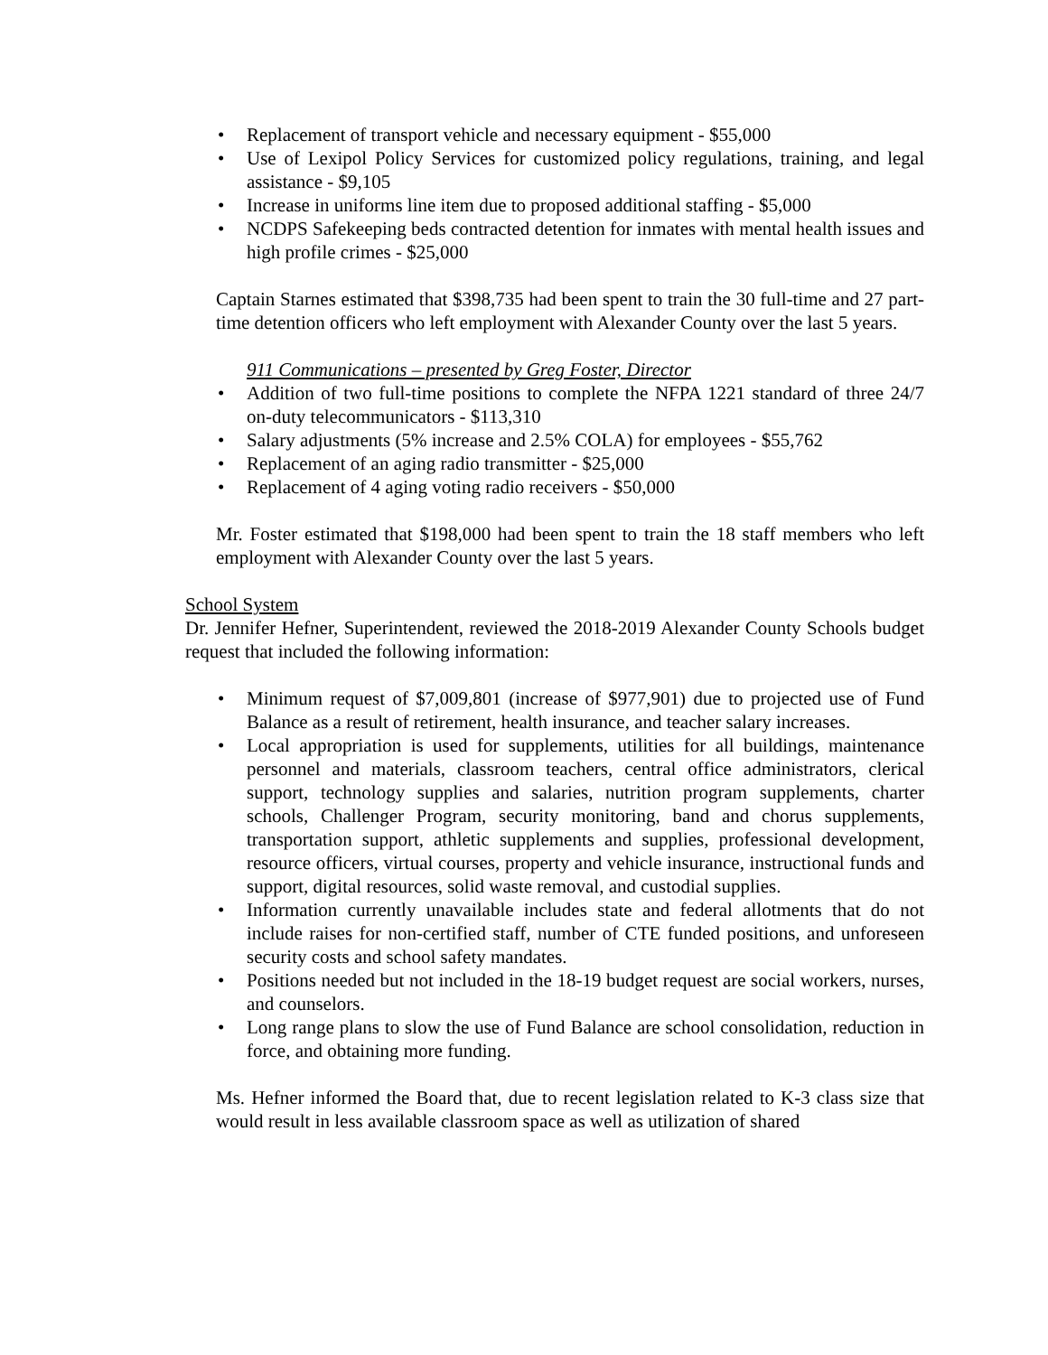• Replacement of transport vehicle and necessary equipment - $55,000
• Use of Lexipol Policy Services for customized policy regulations, training, and legal assistance - $9,105
• Increase in uniforms line item due to proposed additional staffing - $5,000
• NCDPS Safekeeping beds contracted detention for inmates with mental health issues and high profile crimes - $25,000
Captain Starnes estimated that $398,735 had been spent to train the 30 full-time and 27 part-time detention officers who left employment with Alexander County over the last 5 years.
911 Communications – presented by Greg Foster, Director
• Addition of two full-time positions to complete the NFPA 1221 standard of three 24/7 on-duty telecommunicators - $113,310
• Salary adjustments (5% increase and 2.5% COLA) for employees - $55,762
• Replacement of an aging radio transmitter - $25,000
• Replacement of 4 aging voting radio receivers - $50,000
Mr. Foster estimated that $198,000 had been spent to train the 18 staff members who left employment with Alexander County over the last 5 years.
School System
Dr. Jennifer Hefner, Superintendent, reviewed the 2018-2019 Alexander County Schools budget request that included the following information:
• Minimum request of $7,009,801 (increase of $977,901) due to projected use of Fund Balance as a result of retirement, health insurance, and teacher salary increases.
• Local appropriation is used for supplements, utilities for all buildings, maintenance personnel and materials, classroom teachers, central office administrators, clerical support, technology supplies and salaries, nutrition program supplements, charter schools, Challenger Program, security monitoring, band and chorus supplements, transportation support, athletic supplements and supplies, professional development, resource officers, virtual courses, property and vehicle insurance, instructional funds and support, digital resources, solid waste removal, and custodial supplies.
• Information currently unavailable includes state and federal allotments that do not include raises for non-certified staff, number of CTE funded positions, and unforeseen security costs and school safety mandates.
• Positions needed but not included in the 18-19 budget request are social workers, nurses, and counselors.
• Long range plans to slow the use of Fund Balance are school consolidation, reduction in force, and obtaining more funding.
Ms. Hefner informed the Board that, due to recent legislation related to K-3 class size that would result in less available classroom space as well as utilization of shared